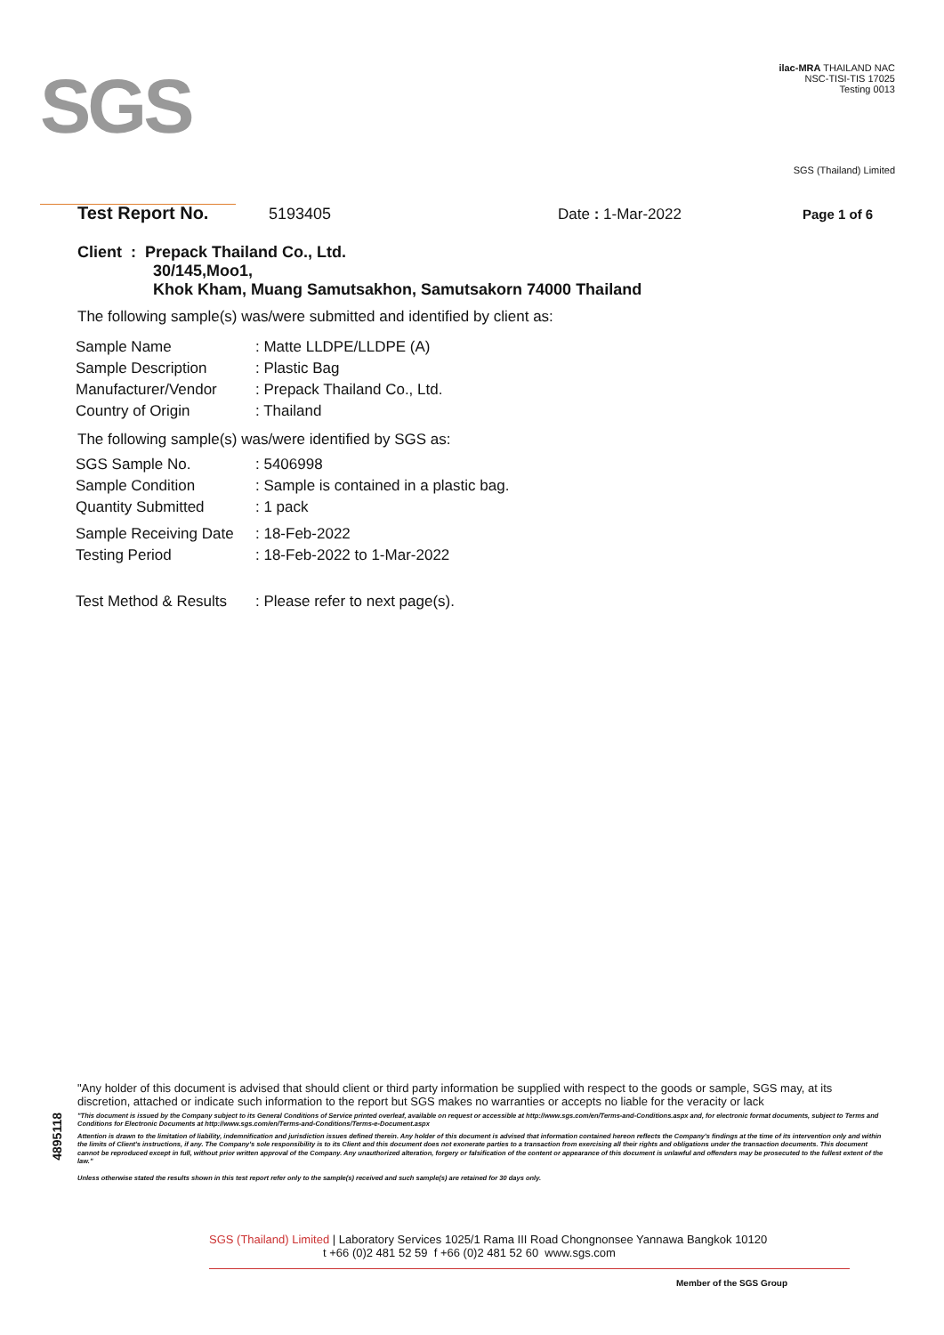SGS
ilac-MRA THAILAND NAC
NSC-TISI-TIS 17025
Testing 0013
SGS (Thailand) Limited
Test Report No. 5193405 Date : 1-Mar-2022 Page 1 of 6
Client : Prepack Thailand Co., Ltd.
30/145,Moo1,
Khok Kham, Muang Samutsakhon, Samutsakorn 74000 Thailand
The following sample(s) was/were submitted and identified by client as:
| Sample Name | : Matte LLDPE/LLDPE (A) |
| Sample Description | : Plastic Bag |
| Manufacturer/Vendor | : Prepack Thailand Co., Ltd. |
| Country of Origin | : Thailand |
The following sample(s) was/were identified by SGS as:
| SGS Sample No. | : 5406998 |
| Sample Condition | : Sample is contained in a plastic bag. |
| Quantity Submitted | : 1 pack |
| Sample Receiving Date | : 18-Feb-2022 |
| Testing Period | : 18-Feb-2022 to 1-Mar-2022 |
| Test Method & Results | : Please refer to next page(s). |
4895118
"Any holder of this document is advised that should client or third party information be supplied with respect to the goods or sample, SGS may, at its discretion, attached or indicate such information to the report but SGS makes no warranties or accepts no liable for the veracity or lack
"This document is issued by the Company subject to its General Conditions of Service printed overleaf, available on request or accessible at http://www.sgs.com/en/Terms-and-Conditions.aspx and, for electronic format documents, subject to Terms and Conditions for Electronic Documents at http://www.sgs.com/en/Terms-and-Conditions/Terms-e-Document.aspx
Attention is drawn to the limitation of liability, indemnification and jurisdiction issues defined therein. Any holder of this document is advised that information contained hereon reflects the Company's findings at the time of its intervention only and within the limits of Client's instructions, if any. The Company's sole responsibility is to its Client and this document does not exonerate parties to a transaction from exercising all their rights and obligations under the transaction documents. This document cannot be reproduced except in full, without prior written approval of the Company. Any unauthorized alteration, forgery or falsification of the content or appearance of this document is unlawful and offenders may be prosecuted to the fullest extent of the law."
Unless otherwise stated the results shown in this test report refer only to the sample(s) received and such sample(s) are retained for 30 days only.
SGS (Thailand) Limited | Laboratory Services 1025/1 Rama III Road Chongnonsee Yannawa Bangkok 10120
t +66 (0)2 481 52 59 f +66 (0)2 481 52 60 www.sgs.com
Member of the SGS Group